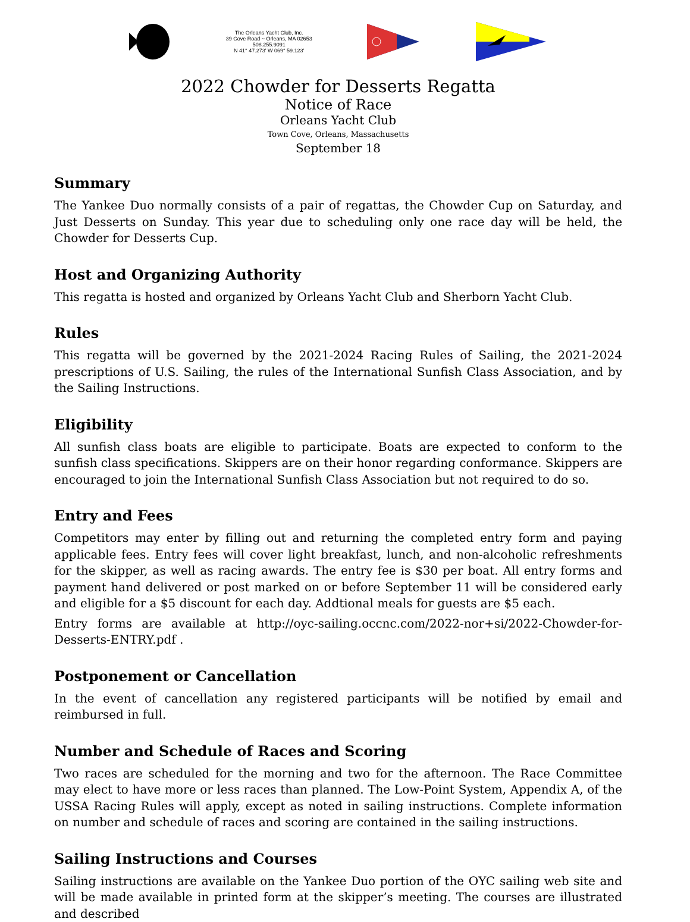The Orleans Yacht Club, Inc.
39 Cove Road ~ Orleans, MA 02653
508.255.9091
N 41° 47.273' W 069° 59.123'
2022 Chowder for Desserts Regatta
Notice of Race
Orleans Yacht Club
Town Cove, Orleans, Massachusetts
September 18
Summary
The Yankee Duo normally consists of a pair of regattas, the Chowder Cup on Saturday, and Just Desserts on Sunday. This year due to scheduling only one race day will be held, the Chowder for Desserts Cup.
Host and Organizing Authority
This regatta is hosted and organized by Orleans Yacht Club and Sherborn Yacht Club.
Rules
This regatta will be governed by the 2021-2024 Racing Rules of Sailing, the 2021-2024 prescriptions of U.S. Sailing, the rules of the International Sunfish Class Association, and by the Sailing Instructions.
Eligibility
All sunfish class boats are eligible to participate. Boats are expected to conform to the sunfish class specifications. Skippers are on their honor regarding conformance. Skippers are encouraged to join the International Sunfish Class Association but not required to do so.
Entry and Fees
Competitors may enter by filling out and returning the completed entry form and paying applicable fees. Entry fees will cover light breakfast, lunch, and non-alcoholic refreshments for the skipper, as well as racing awards. The entry fee is $30 per boat. All entry forms and payment hand delivered or post marked on or before September 11 will be considered early and eligible for a $5 discount for each day. Addtional meals for guests are $5 each.
Entry forms are available at http://oyc-sailing.occnc.com/2022-nor+si/2022-Chowder-for-Desserts-ENTRY.pdf .
Postponement or Cancellation
In the event of cancellation any registered participants will be notified by email and reimbursed in full.
Number and Schedule of Races and Scoring
Two races are scheduled for the morning and two for the afternoon. The Race Committee may elect to have more or less races than planned. The Low-Point System, Appendix A, of the USSA Racing Rules will apply, except as noted in sailing instructions. Complete information on number and schedule of races and scoring are contained in the sailing instructions.
Sailing Instructions and Courses
Sailing instructions are available on the Yankee Duo portion of the OYC sailing web site and will be made available in printed form at the skipper’s meeting. The courses are illustrated and described